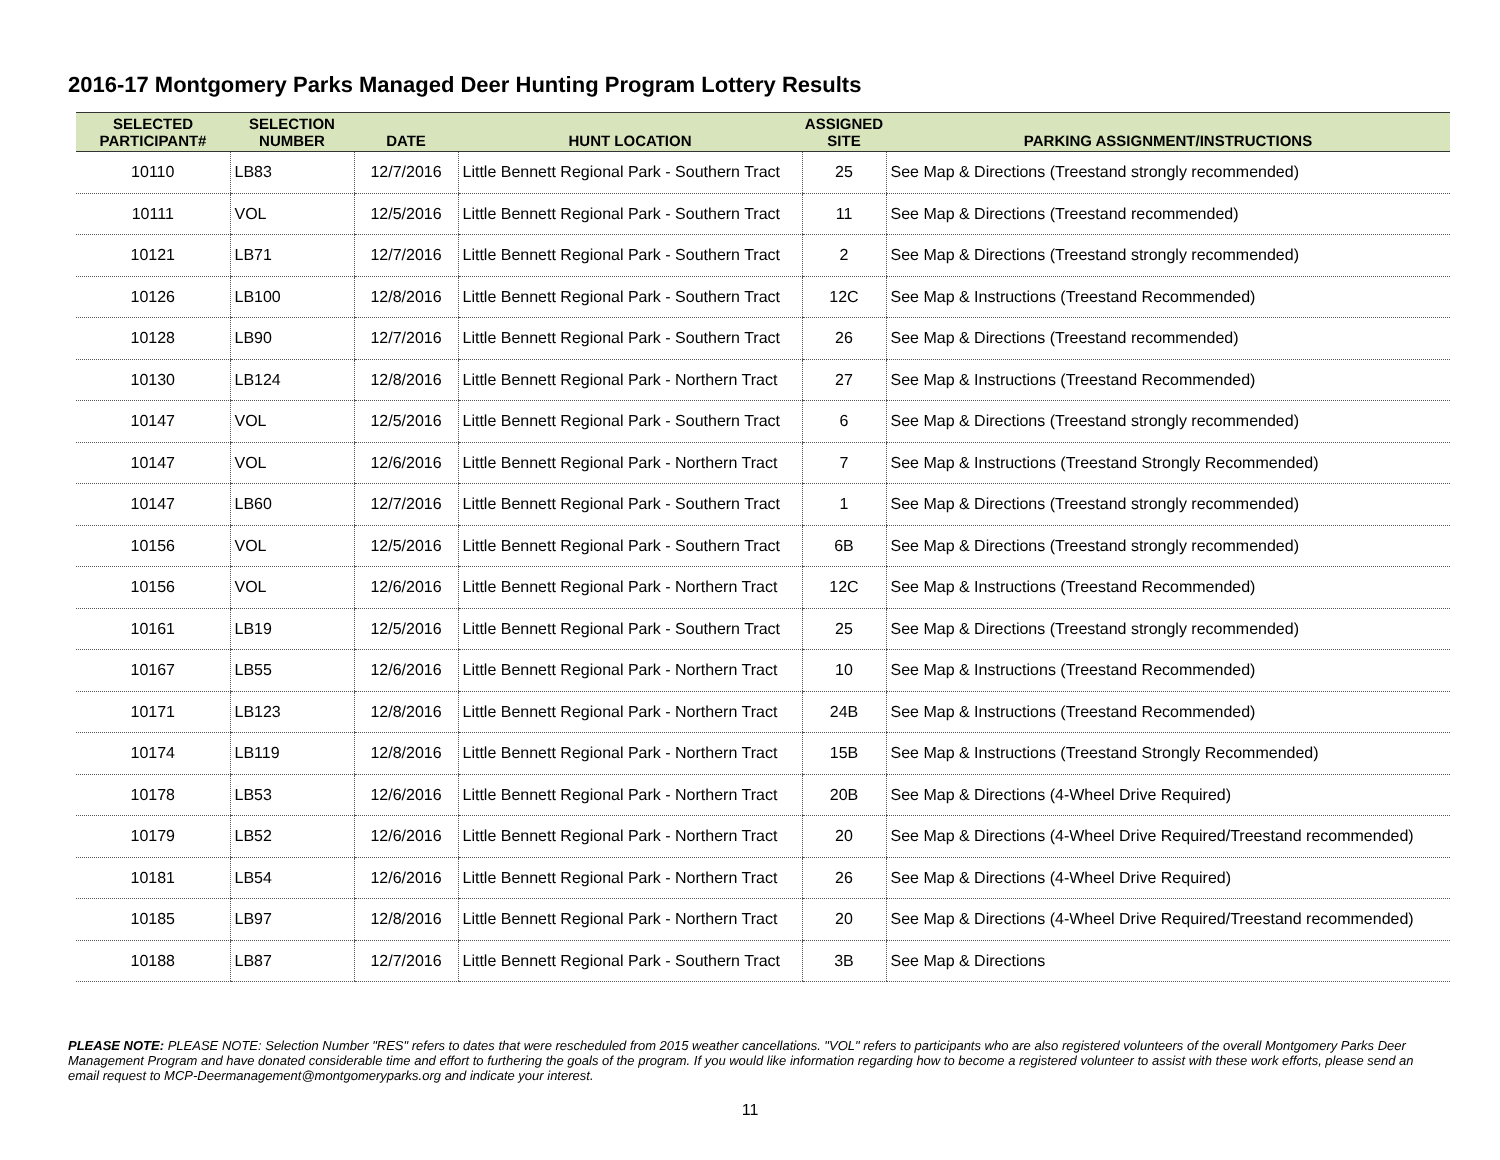2016-17 Montgomery Parks Managed Deer Hunting Program Lottery Results
| SELECTED PARTICIPANT# | SELECTION NUMBER | DATE | HUNT LOCATION | ASSIGNED SITE | PARKING ASSIGNMENT/INSTRUCTIONS |
| --- | --- | --- | --- | --- | --- |
| 10110 | LB83 | 12/7/2016 | Little Bennett Regional Park - Southern Tract | 25 | See Map & Directions (Treestand strongly recommended) |
| 10111 | VOL | 12/5/2016 | Little Bennett Regional Park - Southern Tract | 11 | See Map & Directions (Treestand recommended) |
| 10121 | LB71 | 12/7/2016 | Little Bennett Regional Park - Southern Tract | 2 | See Map & Directions (Treestand strongly recommended) |
| 10126 | LB100 | 12/8/2016 | Little Bennett Regional Park - Southern Tract | 12C | See Map & Instructions (Treestand Recommended) |
| 10128 | LB90 | 12/7/2016 | Little Bennett Regional Park - Southern Tract | 26 | See Map & Directions (Treestand recommended) |
| 10130 | LB124 | 12/8/2016 | Little Bennett Regional Park - Northern Tract | 27 | See Map & Instructions (Treestand Recommended) |
| 10147 | VOL | 12/5/2016 | Little Bennett Regional Park - Southern Tract | 6 | See Map & Directions (Treestand strongly recommended) |
| 10147 | VOL | 12/6/2016 | Little Bennett Regional Park - Northern Tract | 7 | See Map & Instructions (Treestand Strongly Recommended) |
| 10147 | LB60 | 12/7/2016 | Little Bennett Regional Park - Southern Tract | 1 | See Map & Directions (Treestand strongly recommended) |
| 10156 | VOL | 12/5/2016 | Little Bennett Regional Park - Southern Tract | 6B | See Map & Directions (Treestand strongly recommended) |
| 10156 | VOL | 12/6/2016 | Little Bennett Regional Park - Northern Tract | 12C | See Map & Instructions (Treestand Recommended) |
| 10161 | LB19 | 12/5/2016 | Little Bennett Regional Park - Southern Tract | 25 | See Map & Directions (Treestand strongly recommended) |
| 10167 | LB55 | 12/6/2016 | Little Bennett Regional Park - Northern Tract | 10 | See Map & Instructions (Treestand Recommended) |
| 10171 | LB123 | 12/8/2016 | Little Bennett Regional Park - Northern Tract | 24B | See Map & Instructions (Treestand Recommended) |
| 10174 | LB119 | 12/8/2016 | Little Bennett Regional Park - Northern Tract | 15B | See Map & Instructions (Treestand Strongly Recommended) |
| 10178 | LB53 | 12/6/2016 | Little Bennett Regional Park - Northern Tract | 20B | See Map & Directions (4-Wheel Drive Required) |
| 10179 | LB52 | 12/6/2016 | Little Bennett Regional Park - Northern Tract | 20 | See Map & Directions (4-Wheel Drive Required/Treestand recommended) |
| 10181 | LB54 | 12/6/2016 | Little Bennett Regional Park - Northern Tract | 26 | See Map & Directions (4-Wheel Drive Required) |
| 10185 | LB97 | 12/8/2016 | Little Bennett Regional Park - Northern Tract | 20 | See Map & Directions (4-Wheel Drive Required/Treestand recommended) |
| 10188 | LB87 | 12/7/2016 | Little Bennett Regional Park - Southern Tract | 3B | See Map & Directions |
PLEASE NOTE: PLEASE NOTE: Selection Number "RES" refers to dates that were rescheduled from 2015 weather cancellations. "VOL" refers to participants who are also registered volunteers of the overall Montgomery Parks Deer Management Program and have donated considerable time and effort to furthering the goals of the program. If you would like information regarding how to become a registered volunteer to assist with these work efforts, please send an email request to MCP-Deermanagement@montgomeryparks.org and indicate your interest.
11